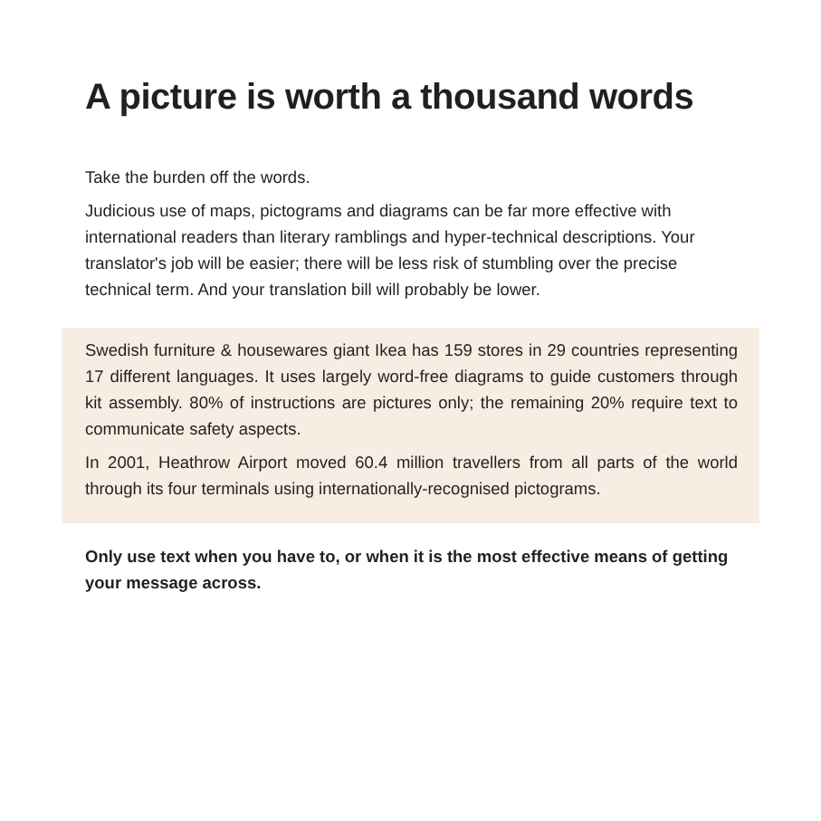A picture is worth a thousand words
Take the burden off the words.
Judicious use of maps, pictograms and diagrams can be far more effective with international readers than literary ramblings and hyper-technical descriptions. Your translator's job will be easier; there will be less risk of stumbling over the precise technical term. And your translation bill will probably be lower.
Swedish furniture & housewares giant Ikea has 159 stores in 29 countries representing 17 different languages. It uses largely word-free diagrams to guide customers through kit assembly. 80% of instructions are pictures only; the remaining 20% require text to communicate safety aspects.
In 2001, Heathrow Airport moved 60.4 million travellers from all parts of the world through its four terminals using internationally-recognised pictograms.
Only use text when you have to, or when it is the most effective means of getting your message across.